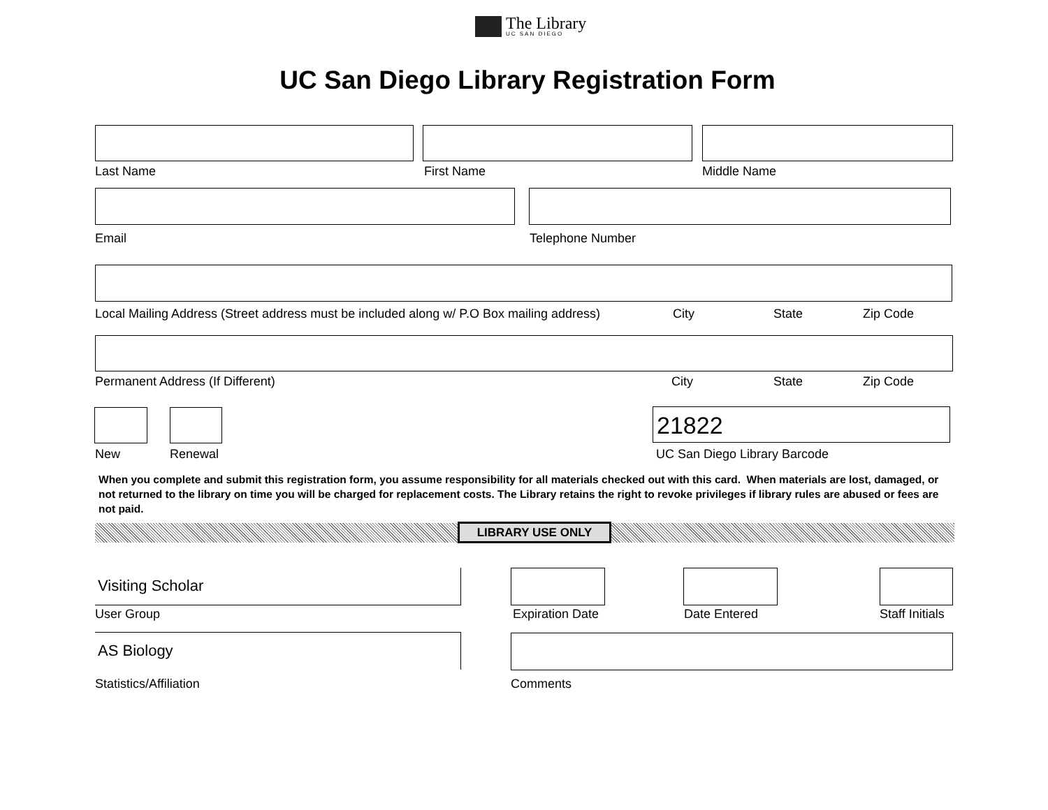The Library
UC SAN DIEGO
UC San Diego Library Registration Form
Last Name First Name Middle Name
Email Telephone Number
Local Mailing Address (Street address must be included along w/ P.O Box mailing address) City State Zip Code
Permanent Address (If Different) City State Zip Code
21822
New Renewal UC San Diego Library Barcode
When you complete and submit this registration form, you assume responsibility for all materials checked out with this card. When materials are lost, damaged, or not returned to the library on time you will be charged for replacement costs. The Library retains the right to revoke privileges if library rules are abused or fees are not paid.
LIBRARY USE ONLY
Visiting Scholar
User Group Expiration Date Date Entered Staff Initials
AS Biology
Statistics/Affiliation Comments